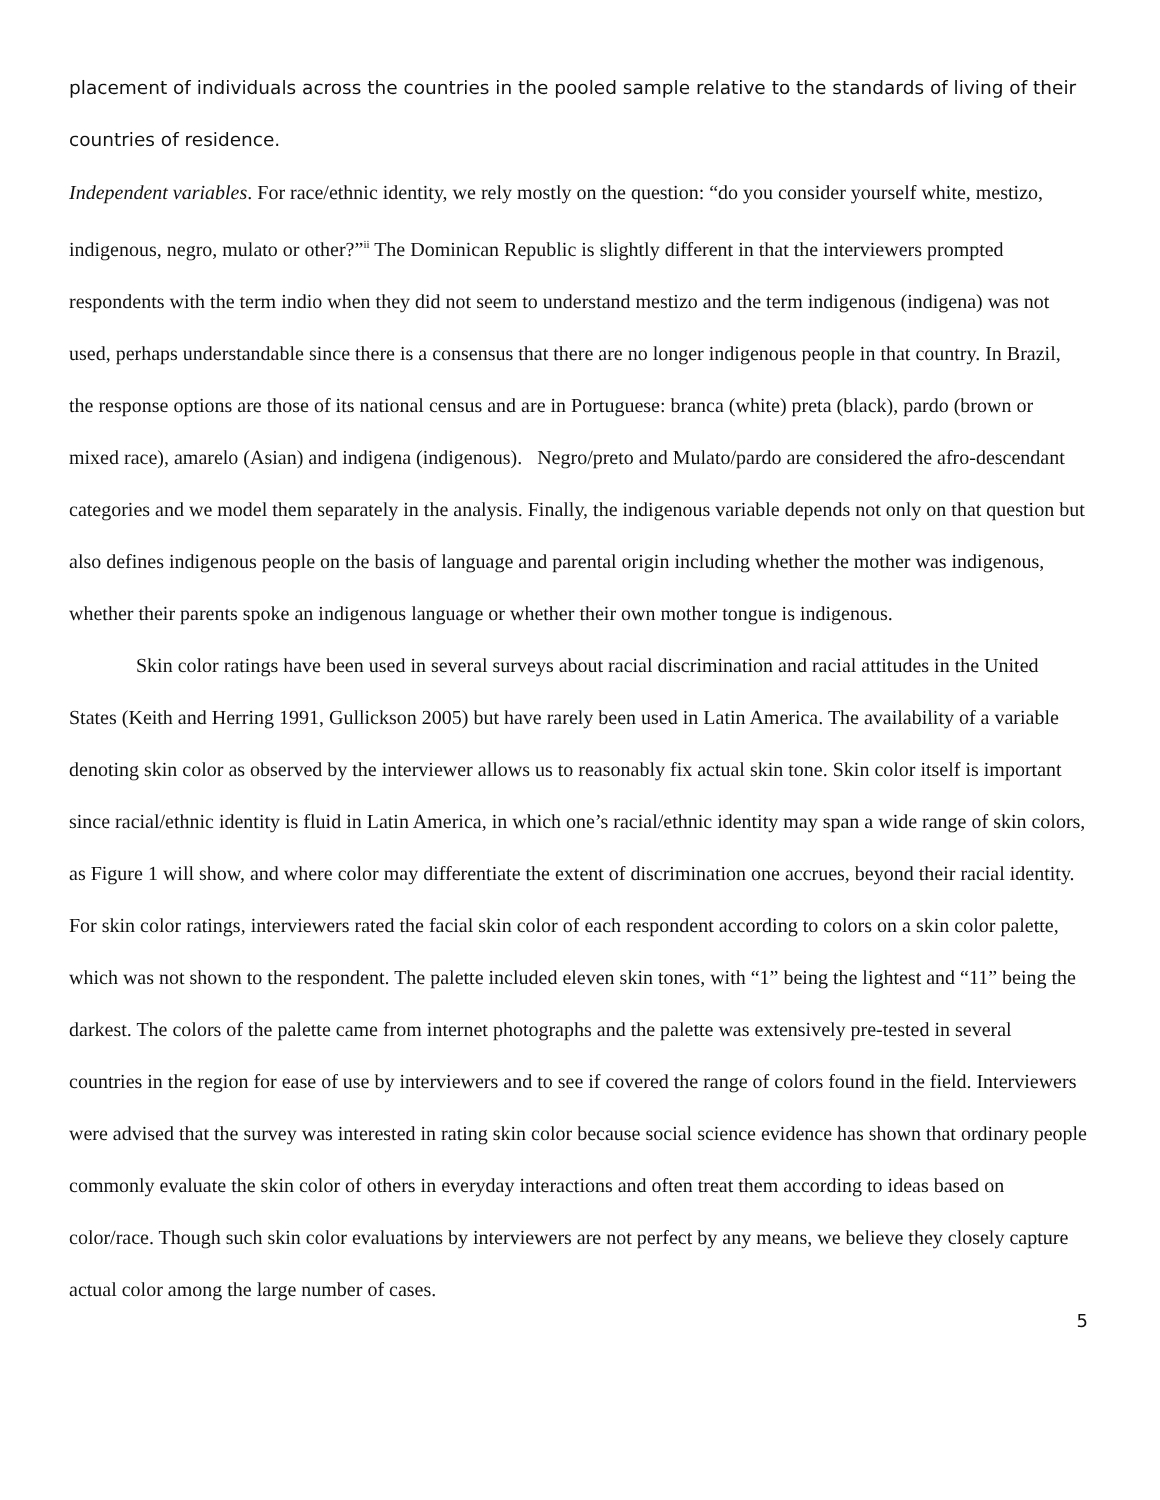placement of individuals across the countries in the pooled sample relative to the standards of living of their countries of residence.
Independent variables. For race/ethnic identity, we rely mostly on the question: “do you consider yourself white, mestizo, indigenous, negro, mulato or other?”<sup>ii</sup> The Dominican Republic is slightly different in that the interviewers prompted respondents with the term indio when they did not seem to understand mestizo and the term indigenous (indigena) was not used, perhaps understandable since there is a consensus that there are no longer indigenous people in that country. In Brazil, the response options are those of its national census and are in Portuguese: branca (white) preta (black), pardo (brown or mixed race), amarelo (Asian) and indigena (indigenous). Negro/preto and Mulato/pardo are considered the afro-descendant categories and we model them separately in the analysis. Finally, the indigenous variable depends not only on that question but also defines indigenous people on the basis of language and parental origin including whether the mother was indigenous, whether their parents spoke an indigenous language or whether their own mother tongue is indigenous.
Skin color ratings have been used in several surveys about racial discrimination and racial attitudes in the United States (Keith and Herring 1991, Gullickson 2005) but have rarely been used in Latin America. The availability of a variable denoting skin color as observed by the interviewer allows us to reasonably fix actual skin tone. Skin color itself is important since racial/ethnic identity is fluid in Latin America, in which one’s racial/ethnic identity may span a wide range of skin colors, as Figure 1 will show, and where color may differentiate the extent of discrimination one accrues, beyond their racial identity. For skin color ratings, interviewers rated the facial skin color of each respondent according to colors on a skin color palette, which was not shown to the respondent. The palette included eleven skin tones, with “1” being the lightest and “11” being the darkest. The colors of the palette came from internet photographs and the palette was extensively pre-tested in several countries in the region for ease of use by interviewers and to see if covered the range of colors found in the field. Interviewers were advised that the survey was interested in rating skin color because social science evidence has shown that ordinary people commonly evaluate the skin color of others in everyday interactions and often treat them according to ideas based on color/race. Though such skin color evaluations by interviewers are not perfect by any means, we believe they closely capture actual color among the large number of cases.
5